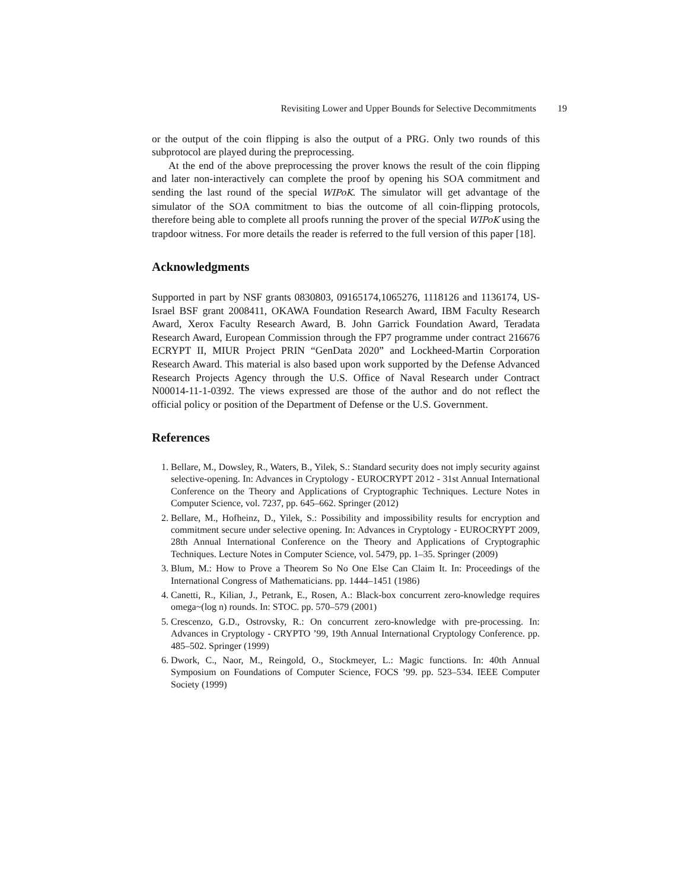Revisiting Lower and Upper Bounds for Selective Decommitments 19
or the output of the coin flipping is also the output of a PRG. Only two rounds of this subprotocol are played during the preprocessing.
At the end of the above preprocessing the prover knows the result of the coin flipping and later non-interactively can complete the proof by opening his SOA commitment and sending the last round of the special WIPoK. The simulator will get advantage of the simulator of the SOA commitment to bias the outcome of all coin-flipping protocols, therefore being able to complete all proofs running the prover of the special WIPoK using the trapdoor witness. For more details the reader is referred to the full version of this paper [18].
Acknowledgments
Supported in part by NSF grants 0830803, 09165174,1065276, 1118126 and 1136174, US-Israel BSF grant 2008411, OKAWA Foundation Research Award, IBM Faculty Research Award, Xerox Faculty Research Award, B. John Garrick Foundation Award, Teradata Research Award, European Commission through the FP7 programme under contract 216676 ECRYPT II, MIUR Project PRIN “GenData 2020” and Lockheed-Martin Corporation Research Award. This material is also based upon work supported by the Defense Advanced Research Projects Agency through the U.S. Office of Naval Research under Contract N00014-11-1-0392. The views expressed are those of the author and do not reflect the official policy or position of the Department of Defense or the U.S. Government.
References
1. Bellare, M., Dowsley, R., Waters, B., Yilek, S.: Standard security does not imply security against selective-opening. In: Advances in Cryptology - EUROCRYPT 2012 - 31st Annual International Conference on the Theory and Applications of Cryptographic Techniques. Lecture Notes in Computer Science, vol. 7237, pp. 645–662. Springer (2012)
2. Bellare, M., Hofheinz, D., Yilek, S.: Possibility and impossibility results for encryption and commitment secure under selective opening. In: Advances in Cryptology - EUROCRYPT 2009, 28th Annual International Conference on the Theory and Applications of Cryptographic Techniques. Lecture Notes in Computer Science, vol. 5479, pp. 1–35. Springer (2009)
3. Blum, M.: How to Prove a Theorem So No One Else Can Claim It. In: Proceedings of the International Congress of Mathematicians. pp. 1444–1451 (1986)
4. Canetti, R., Kilian, J., Petrank, E., Rosen, A.: Black-box concurrent zero-knowledge requires omega~(log n) rounds. In: STOC. pp. 570–579 (2001)
5. Crescenzo, G.D., Ostrovsky, R.: On concurrent zero-knowledge with pre-processing. In: Advances in Cryptology - CRYPTO ’99, 19th Annual International Cryptology Conference. pp. 485–502. Springer (1999)
6. Dwork, C., Naor, M., Reingold, O., Stockmeyer, L.: Magic functions. In: 40th Annual Symposium on Foundations of Computer Science, FOCS ’99. pp. 523–534. IEEE Computer Society (1999)